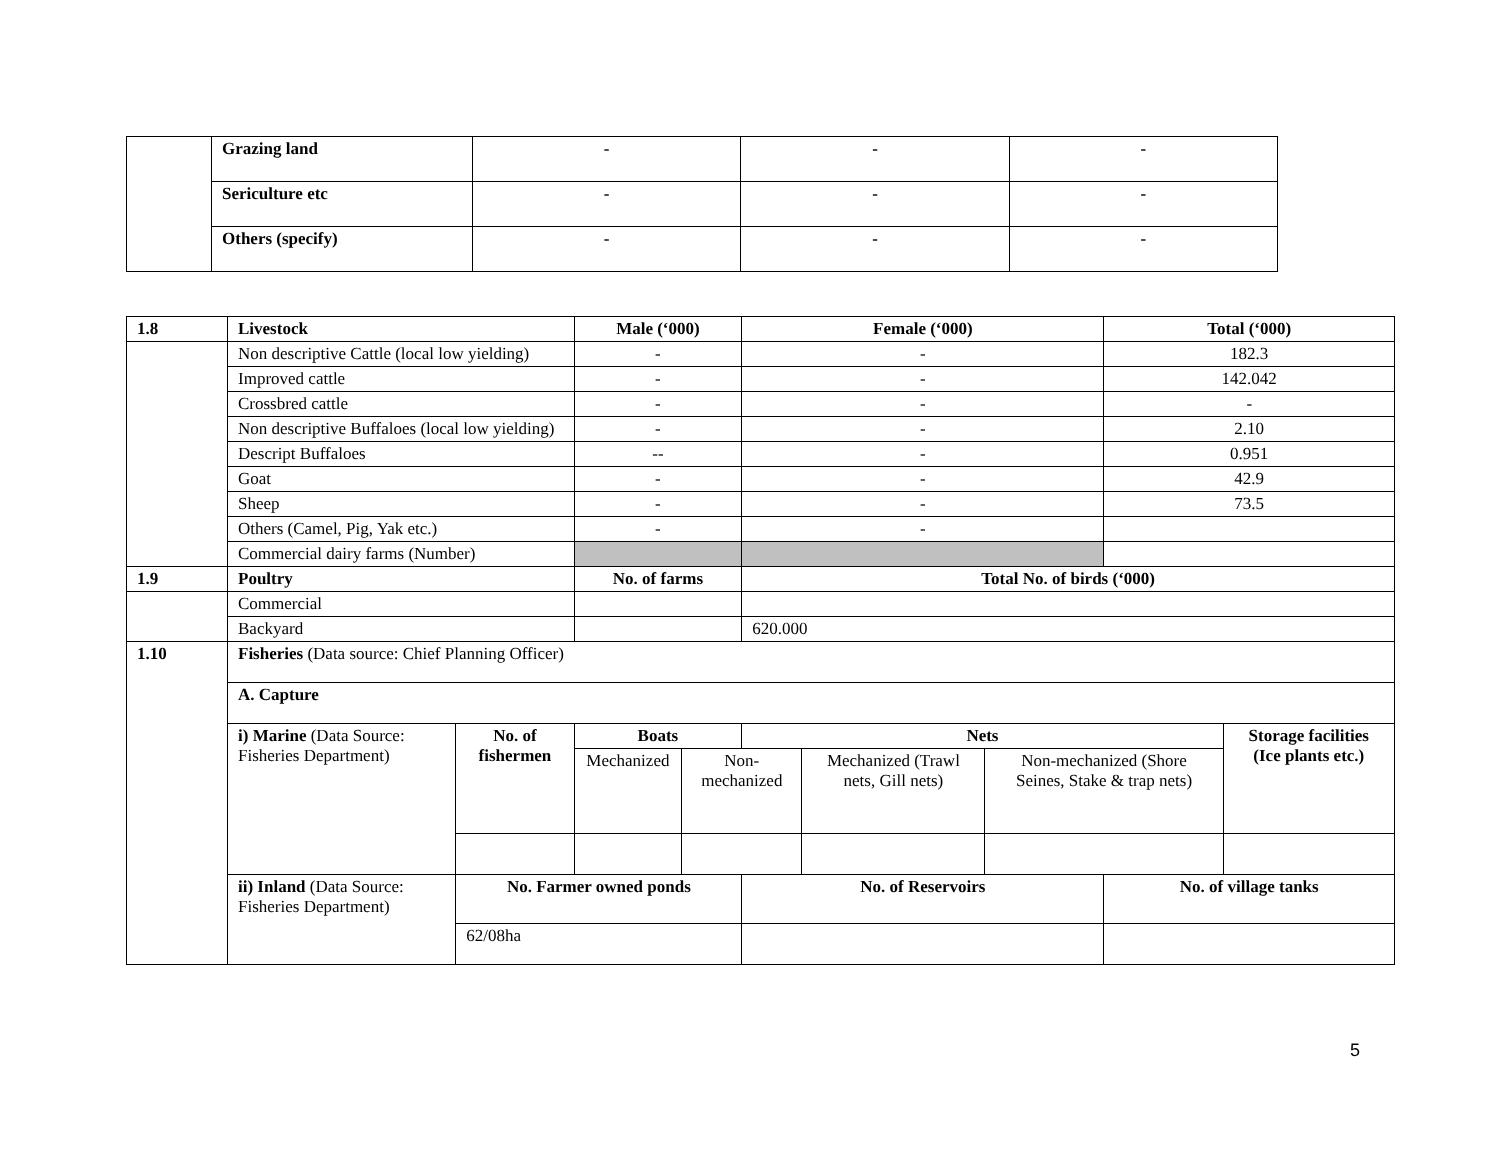| | Grazing land | - | - | - |
| | Sericulture etc | - | - | - |
| | Others (specify) | - | - | - |
| 1.8 | Livestock | | Male (‘000) | | Female (‘000) | | | Total (‘000) | |
| | Non descriptive Cattle (local low yielding) | | - | | - | | | 182.3 | |
| | Improved cattle | | - | | - | | | 142.042 | |
| | Crossbred cattle | | - | | - | | | - | |
| | Non descriptive Buffaloes (local low yielding) | | - | | - | | | 2.10 | |
| | Descript Buffaloes | | -- | | - | | | 0.951 | |
| | Goat | | - | | - | | | 42.9 | |
| | Sheep | | - | | - | | | 73.5 | |
| | Others (Camel, Pig, Yak etc.) | | - | | - | | | | |
| | Commercial dairy farms (Number) | | | | | | | | |
| 1.9 | Poultry | | No. of farms | | Total No. of birds (‘000) | | | | |
| | Commercial | | | | | | | | |
| | Backyard | | | | 620.000 | | | | |
| 1.10 | Fisheries (Data source: Chief Planning Officer) | | | | | | | | |
| | A. Capture | | | | | | | | |
| | i) Marine (Data Source: Fisheries Department) | No. of fishermen | Boats | | Nets | | | | Storage facilities (Ice plants etc.) |
| | | | Mechanized | Non-mechanized | | Mechanized (Trawl nets, Gill nets) | Non-mechanized (Shore Seines, Stake & trap nets) | | |
| | ii) Inland (Data Source: Fisheries Department) | No. Farmer owned ponds | | | No. of Reservoirs | | | No. of village tanks | |
| | | 62/08ha | | | | | | | |
5